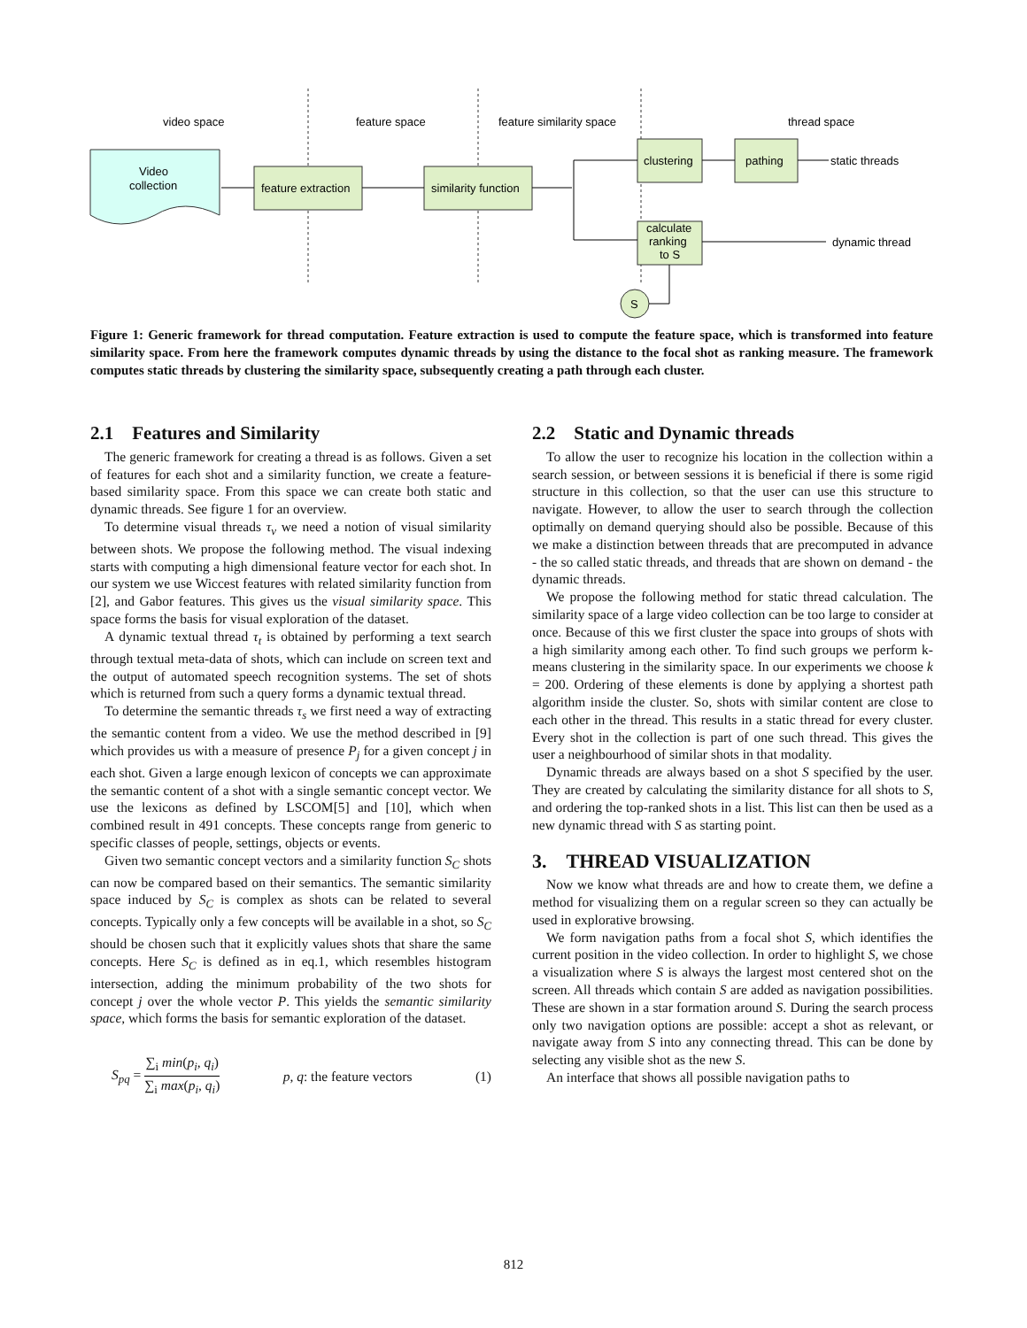video space
feature space
feature similarity space
thread space
Video
collection
feature extraction
similarity function
clustering
pathing
calculate
ranking
to S
S
static threads
dynamic thread
Figure 1: Generic framework for thread computation. Feature extraction is used to compute the feature space, which is transformed into feature similarity space. From here the framework computes dynamic threads by using the distance to the focal shot as ranking measure. The framework computes static threads by clustering the similarity space, subsequently creating a path through each cluster.
2.1 Features and Similarity
The generic framework for creating a thread is as follows. Given a set of features for each shot and a similarity function, we create a feature-based similarity space. From this space we can create both static and dynamic threads. See figure 1 for an overview.
To determine visual threads τ<sub>v</sub> we need a notion of visual similarity between shots. We propose the following method. The visual indexing starts with computing a high dimensional feature vector for each shot. In our system we use Wiccest features with related similarity function from [2], and Gabor features. This gives us the visual similarity space. This space forms the basis for visual exploration of the dataset.
A dynamic textual thread τ<sub>t</sub> is obtained by performing a text search through textual meta-data of shots, which can include on screen text and the output of automated speech recognition systems. The set of shots which is returned from such a query forms a dynamic textual thread.
To determine the semantic threads τ<sub>s</sub> we first need a way of extracting the semantic content from a video. We use the method described in [9] which provides us with a measure of presence P<sub>j</sub> for a given concept j in each shot. Given a large enough lexicon of concepts we can approximate the semantic content of a shot with a single semantic concept vector. We use the lexicons as defined by LSCOM[5] and [10], which when combined result in 491 concepts. These concepts range from generic to specific classes of people, settings, objects or events.
Given two semantic concept vectors and a similarity function S<sub>C</sub> shots can now be compared based on their semantics. The semantic similarity space induced by S<sub>C</sub> is complex as shots can be related to several concepts. Typically only a few concepts will be available in a shot, so S<sub>C</sub> should be chosen such that it explicitly values shots that share the same concepts. Here S<sub>C</sub> is defined as in eq.1, which resembles histogram intersection, adding the minimum probability of the two shots for concept j over the whole vector P. This yields the semantic similarity space, which forms the basis for semantic exploration of the dataset.
S<sub>pq</sub> = ∑<sub>i</sub> min(p<sub>i</sub>, q<sub>i</sub>) ∑<sub>i</sub> max(p<sub>i</sub>, q<sub>i</sub>) p, q: the feature vectors (1)
2.2 Static and Dynamic threads
To allow the user to recognize his location in the collection within a search session, or between sessions it is beneficial if there is some rigid structure in this collection, so that the user can use this structure to navigate. However, to allow the user to search through the collection optimally on demand querying should also be possible. Because of this we make a distinction between threads that are precomputed in advance - the so called static threads, and threads that are shown on demand - the dynamic threads.
We propose the following method for static thread calculation. The similarity space of a large video collection can be too large to consider at once. Because of this we first cluster the space into groups of shots with a high similarity among each other. To find such groups we perform k-means clustering in the similarity space. In our experiments we choose k = 200. Ordering of these elements is done by applying a shortest path algorithm inside the cluster. So, shots with similar content are close to each other in the thread. This results in a static thread for every cluster. Every shot in the collection is part of one such thread. This gives the user a neighbourhood of similar shots in that modality.
Dynamic threads are always based on a shot S specified by the user. They are created by calculating the similarity distance for all shots to S, and ordering the top-ranked shots in a list. This list can then be used as a new dynamic thread with S as starting point.
3. THREAD VISUALIZATION
Now we know what threads are and how to create them, we define a method for visualizing them on a regular screen so they can actually be used in explorative browsing.
We form navigation paths from a focal shot S, which identifies the current position in the video collection. In order to highlight S, we chose a visualization where S is always the largest most centered shot on the screen. All threads which contain S are added as navigation possibilities. These are shown in a star formation around S. During the search process only two navigation options are possible: accept a shot as relevant, or navigate away from S into any connecting thread. This can be done by selecting any visible shot as the new S.
An interface that shows all possible navigation paths to
812